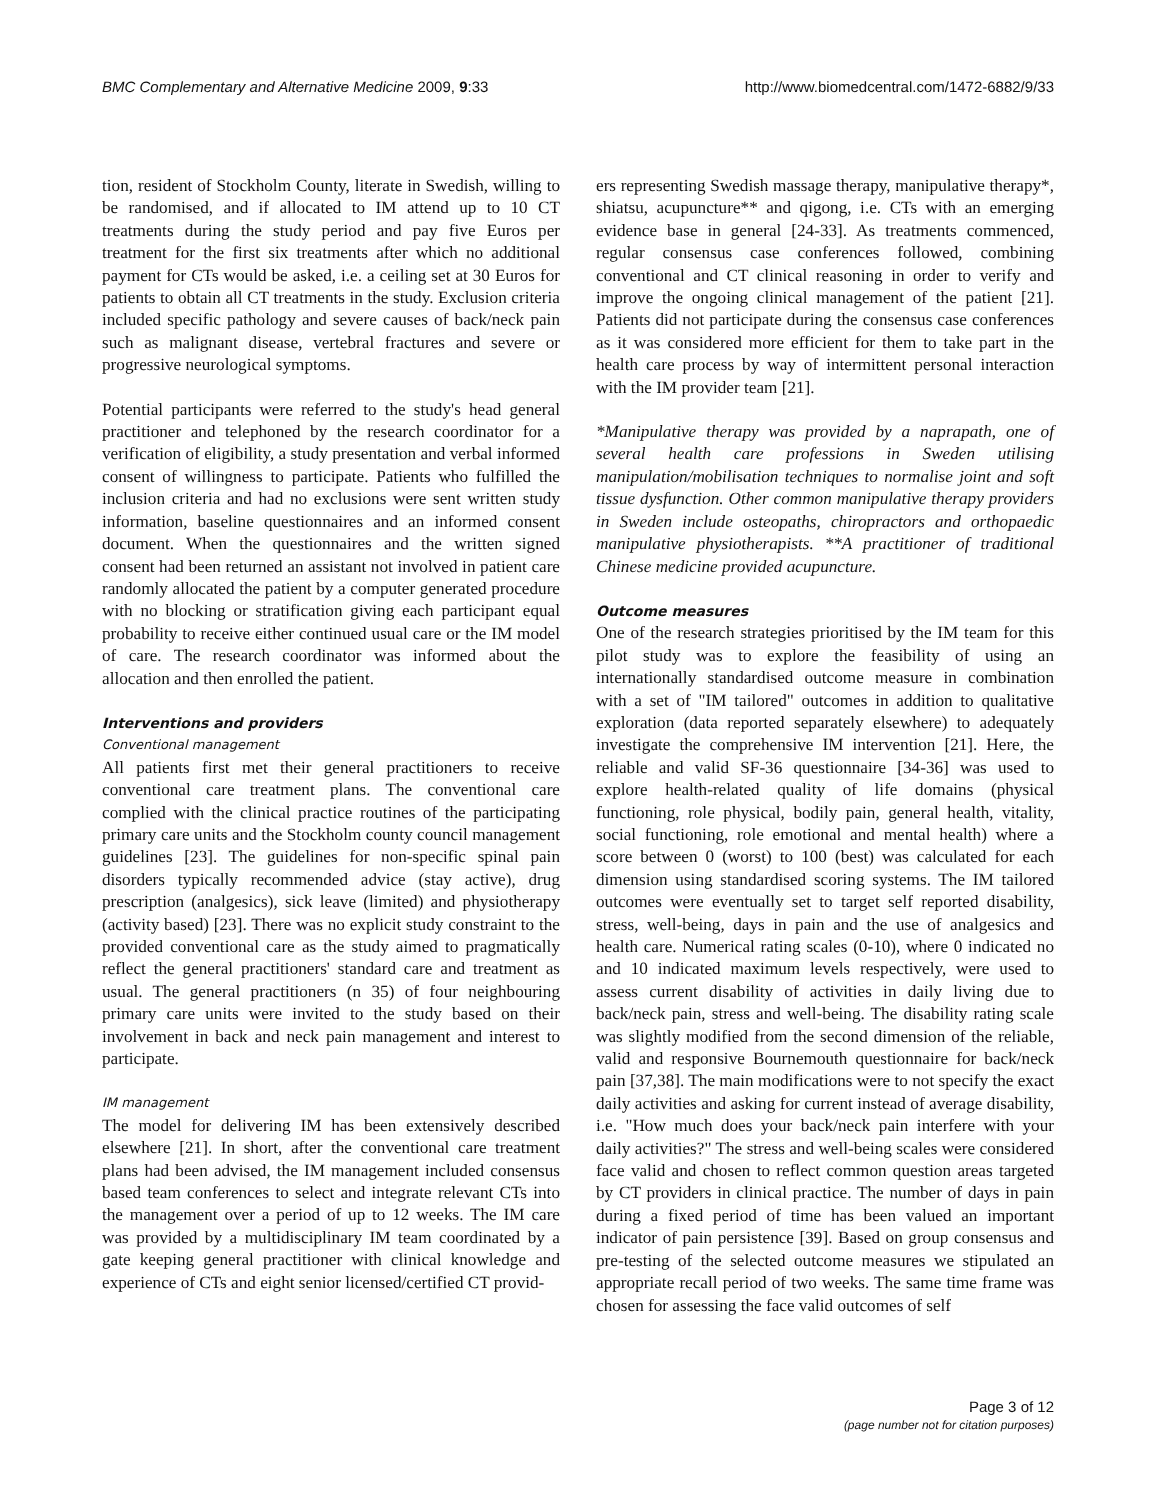BMC Complementary and Alternative Medicine 2009, 9:33 http://www.biomedcentral.com/1472-6882/9/33
tion, resident of Stockholm County, literate in Swedish, willing to be randomised, and if allocated to IM attend up to 10 CT treatments during the study period and pay five Euros per treatment for the first six treatments after which no additional payment for CTs would be asked, i.e. a ceiling set at 30 Euros for patients to obtain all CT treatments in the study. Exclusion criteria included specific pathology and severe causes of back/neck pain such as malignant disease, vertebral fractures and severe or progressive neurological symptoms.
Potential participants were referred to the study's head general practitioner and telephoned by the research coordinator for a verification of eligibility, a study presentation and verbal informed consent of willingness to participate. Patients who fulfilled the inclusion criteria and had no exclusions were sent written study information, baseline questionnaires and an informed consent document. When the questionnaires and the written signed consent had been returned an assistant not involved in patient care randomly allocated the patient by a computer generated procedure with no blocking or stratification giving each participant equal probability to receive either continued usual care or the IM model of care. The research coordinator was informed about the allocation and then enrolled the patient.
Interventions and providers
Conventional management
All patients first met their general practitioners to receive conventional care treatment plans. The conventional care complied with the clinical practice routines of the participating primary care units and the Stockholm county council management guidelines [23]. The guidelines for non-specific spinal pain disorders typically recommended advice (stay active), drug prescription (analgesics), sick leave (limited) and physiotherapy (activity based) [23]. There was no explicit study constraint to the provided conventional care as the study aimed to pragmatically reflect the general practitioners' standard care and treatment as usual. The general practitioners (n 35) of four neighbouring primary care units were invited to the study based on their involvement in back and neck pain management and interest to participate.
IM management
The model for delivering IM has been extensively described elsewhere [21]. In short, after the conventional care treatment plans had been advised, the IM management included consensus based team conferences to select and integrate relevant CTs into the management over a period of up to 12 weeks. The IM care was provided by a multidisciplinary IM team coordinated by a gate keeping general practitioner with clinical knowledge and experience of CTs and eight senior licensed/certified CT provid-
ers representing Swedish massage therapy, manipulative therapy*, shiatsu, acupuncture** and qigong, i.e. CTs with an emerging evidence base in general [24-33]. As treatments commenced, regular consensus case conferences followed, combining conventional and CT clinical reasoning in order to verify and improve the ongoing clinical management of the patient [21]. Patients did not participate during the consensus case conferences as it was considered more efficient for them to take part in the health care process by way of intermittent personal interaction with the IM provider team [21].
*Manipulative therapy was provided by a naprapath, one of several health care professions in Sweden utilising manipulation/mobilisation techniques to normalise joint and soft tissue dysfunction. Other common manipulative therapy providers in Sweden include osteopaths, chiropractors and orthopaedic manipulative physiotherapists. **A practitioner of traditional Chinese medicine provided acupuncture.
Outcome measures
One of the research strategies prioritised by the IM team for this pilot study was to explore the feasibility of using an internationally standardised outcome measure in combination with a set of "IM tailored" outcomes in addition to qualitative exploration (data reported separately elsewhere) to adequately investigate the comprehensive IM intervention [21]. Here, the reliable and valid SF-36 questionnaire [34-36] was used to explore health-related quality of life domains (physical functioning, role physical, bodily pain, general health, vitality, social functioning, role emotional and mental health) where a score between 0 (worst) to 100 (best) was calculated for each dimension using standardised scoring systems. The IM tailored outcomes were eventually set to target self reported disability, stress, well-being, days in pain and the use of analgesics and health care. Numerical rating scales (0-10), where 0 indicated no and 10 indicated maximum levels respectively, were used to assess current disability of activities in daily living due to back/neck pain, stress and well-being. The disability rating scale was slightly modified from the second dimension of the reliable, valid and responsive Bournemouth questionnaire for back/neck pain [37,38]. The main modifications were to not specify the exact daily activities and asking for current instead of average disability, i.e. "How much does your back/neck pain interfere with your daily activities?" The stress and well-being scales were considered face valid and chosen to reflect common question areas targeted by CT providers in clinical practice. The number of days in pain during a fixed period of time has been valued an important indicator of pain persistence [39]. Based on group consensus and pre-testing of the selected outcome measures we stipulated an appropriate recall period of two weeks. The same time frame was chosen for assessing the face valid outcomes of self
Page 3 of 12
(page number not for citation purposes)